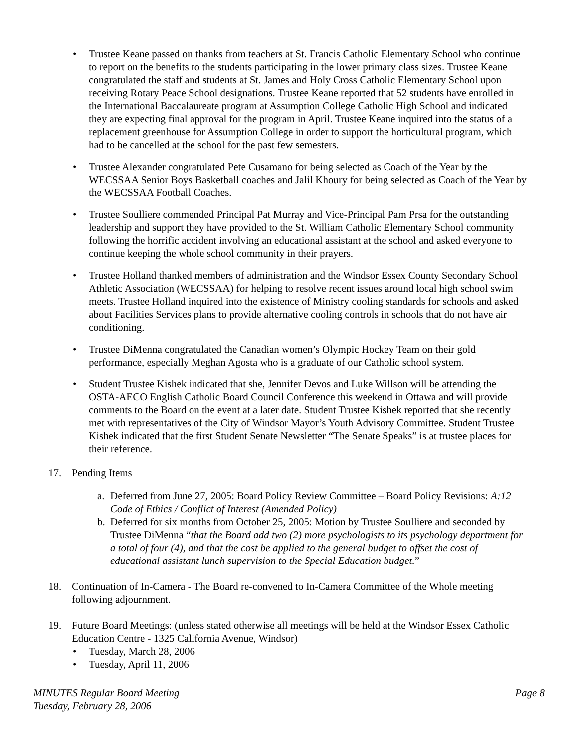• Trustee Keane passed on thanks from teachers at St. Francis Catholic Elementary School who continue to report on the benefits to the students participating in the lower primary class sizes. Trustee Keane congratulated the staff and students at St. James and Holy Cross Catholic Elementary School upon receiving Rotary Peace School designations. Trustee Keane reported that 52 students have enrolled in the International Baccalaureate program at Assumption College Catholic High School and indicated they are expecting final approval for the program in April. Trustee Keane inquired into the status of a replacement greenhouse for Assumption College in order to support the horticultural program, which had to be cancelled at the school for the past few semesters.
• Trustee Alexander congratulated Pete Cusamano for being selected as Coach of the Year by the WECSSAA Senior Boys Basketball coaches and Jalil Khoury for being selected as Coach of the Year by the WECSSAA Football Coaches.
• Trustee Soulliere commended Principal Pat Murray and Vice-Principal Pam Prsa for the outstanding leadership and support they have provided to the St. William Catholic Elementary School community following the horrific accident involving an educational assistant at the school and asked everyone to continue keeping the whole school community in their prayers.
• Trustee Holland thanked members of administration and the Windsor Essex County Secondary School Athletic Association (WECSSAA) for helping to resolve recent issues around local high school swim meets. Trustee Holland inquired into the existence of Ministry cooling standards for schools and asked about Facilities Services plans to provide alternative cooling controls in schools that do not have air conditioning.
• Trustee DiMenna congratulated the Canadian women’s Olympic Hockey Team on their gold performance, especially Meghan Agosta who is a graduate of our Catholic school system.
• Student Trustee Kishek indicated that she, Jennifer Devos and Luke Willson will be attending the OSTA-AECO English Catholic Board Council Conference this weekend in Ottawa and will provide comments to the Board on the event at a later date. Student Trustee Kishek reported that she recently met with representatives of the City of Windsor Mayor’s Youth Advisory Committee. Student Trustee Kishek indicated that the first Student Senate Newsletter “The Senate Speaks” is at trustee places for their reference.
17. Pending Items
a. Deferred from June 27, 2005: Board Policy Review Committee – Board Policy Revisions: A:12 Code of Ethics / Conflict of Interest (Amended Policy)
b. Deferred for six months from October 25, 2005: Motion by Trustee Soulliere and seconded by Trustee DiMenna “that the Board add two (2) more psychologists to its psychology department for a total of four (4), and that the cost be applied to the general budget to offset the cost of educational assistant lunch supervision to the Special Education budget.”
18. Continuation of In-Camera - The Board re-convened to In-Camera Committee of the Whole meeting following adjournment.
19. Future Board Meetings: (unless stated otherwise all meetings will be held at the Windsor Essex Catholic Education Centre - 1325 California Avenue, Windsor)
• Tuesday, March 28, 2006
• Tuesday, April 11, 2006
MINUTES Regular Board Meeting
Tuesday, February 28, 2006 Page 8